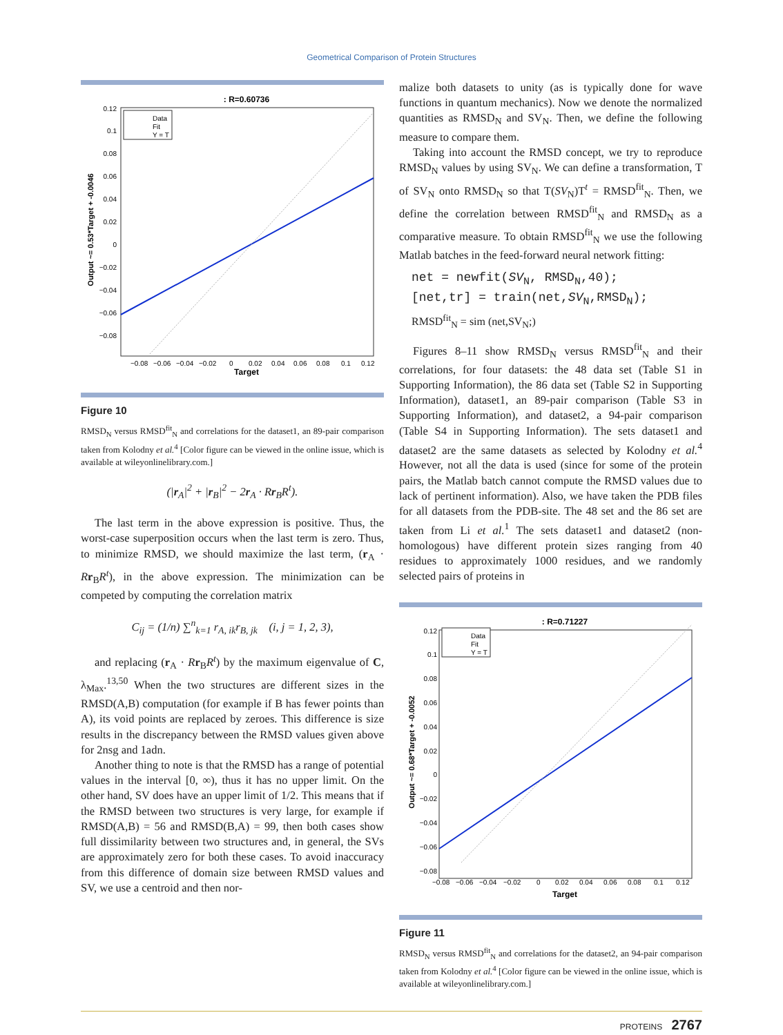Geometrical Comparison of Protein Structures
: R=0.60736
Data
Fit
Y = T
Output ~= 0.53*Target + -0.0046
Target
0.12
0.1
0.08
0.06
0.04
0.02
0
−0.02
−0.04
−0.06
−0.08
−0.08
−0.06
−0.04
−0.02
0
0.02
0.04
0.06
0.08
0.1
0.12
Figure 10
RMSD<sub>N</sub> versus RMSD<sup>fit</sup><sub>N</sub> and correlations for the dataset1, an 89-pair comparison taken from Kolodny et al.<sup>4</sup> [Color figure can be viewed in the online issue, which is available at wileyonlinelibrary.com.]
(|r<sub>A</sub>|<sup>2</sup> + |r<sub>B</sub>|<sup>2</sup> − 2r<sub>A</sub> · Rr<sub>B</sub>R<sup>t</sup>).
The last term in the above expression is positive. Thus, the worst-case superposition occurs when the last term is zero. Thus, to minimize RMSD, we should maximize the last term, (r<sub>A</sub> · Rr<sub>B</sub>R<sup>t</sup>), in the above expression. The minimization can be competed by computing the correlation matrix
C<sub>ij</sub> = (1/n) ∑<sup>n</sup><sub>k=1</sub> r<sub>A, ik</sub>r<sub>B, jk</sub> (i, j = 1, 2, 3),
and replacing (r<sub>A</sub> · Rr<sub>B</sub>R<sup>t</sup>) by the maximum eigenvalue of C, λ<sub>Max</sub>.<sup>13,50</sup> When the two structures are different sizes in the RMSD(A,B) computation (for example if B has fewer points than A), its void points are replaced by zeroes. This difference is size results in the discrepancy between the RMSD values given above for 2nsg and 1adn.
Another thing to note is that the RMSD has a range of potential values in the interval [0, ∞), thus it has no upper limit. On the other hand, SV does have an upper limit of 1/2. This means that if the RMSD between two structures is very large, for example if RMSD(A,B) = 56 and RMSD(B,A) = 99, then both cases show full dissimilarity between two structures and, in general, the SVs are approximately zero for both these cases. To avoid inaccuracy from this difference of domain size between RMSD values and SV, we use a centroid and then nor-
malize both datasets to unity (as is typically done for wave functions in quantum mechanics). Now we denote the normalized quantities as RMSD<sub>N</sub> and SV<sub>N</sub>. Then, we define the following measure to compare them.
Taking into account the RMSD concept, we try to reproduce RMSD<sub>N</sub> values by using SV<sub>N</sub>. We can define a transformation, T of SV<sub>N</sub> onto RMSD<sub>N</sub> so that T(SV<sub>N</sub>)T<sup>t</sup> = RMSD<sup>fit</sup><sub>N</sub>. Then, we define the correlation between RMSD<sup>fit</sup><sub>N</sub> and RMSD<sub>N</sub> as a comparative measure. To obtain RMSD<sup>fit</sup><sub>N</sub> we use the following Matlab batches in the feed-forward neural network fitting:
net = newfit(SV<sub>N</sub>, RMSD<sub>N</sub>,40);
[net,tr] = train(net,SV<sub>N</sub>,RMSD<sub>N</sub>);
RMSD<sup>fit</sup><sub>N</sub> = sim (net,SV<sub>N</sub>;)
Figures 8–11 show RMSD<sub>N</sub> versus RMSD<sup>fit</sup><sub>N</sub> and their correlations, for four datasets: the 48 data set (Table S1 in Supporting Information), the 86 data set (Table S2 in Supporting Information), dataset1, an 89-pair comparison (Table S3 in Supporting Information), and dataset2, a 94-pair comparison (Table S4 in Supporting Information). The sets dataset1 and dataset2 are the same datasets as selected by Kolodny et al.<sup>4</sup> However, not all the data is used (since for some of the protein pairs, the Matlab batch cannot compute the RMSD values due to lack of pertinent information). Also, we have taken the PDB files for all datasets from the PDB-site. The 48 set and the 86 set are taken from Li et al.<sup>1</sup> The sets dataset1 and dataset2 (non-homologous) have different protein sizes ranging from 40 residues to approximately 1000 residues, and we randomly selected pairs of proteins in
: R=0.71227
Data
Fit
Y = T
Output ~= 0.68*Target + -0.0052
Target
0.12
0.1
0.08
0.06
0.04
0.02
0
−0.02
−0.04
−0.06
−0.08
−0.08
−0.06
−0.04
−0.02
0
0.02
0.04
0.06
0.08
0.1
0.12
Figure 11
RMSD<sub>N</sub> versus RMSD<sup>fit</sup><sub>N</sub> and correlations for the dataset2, an 94-pair comparison taken from Kolodny et al.<sup>4</sup> [Color figure can be viewed in the online issue, which is available at wileyonlinelibrary.com.]
PROTEINS 2767